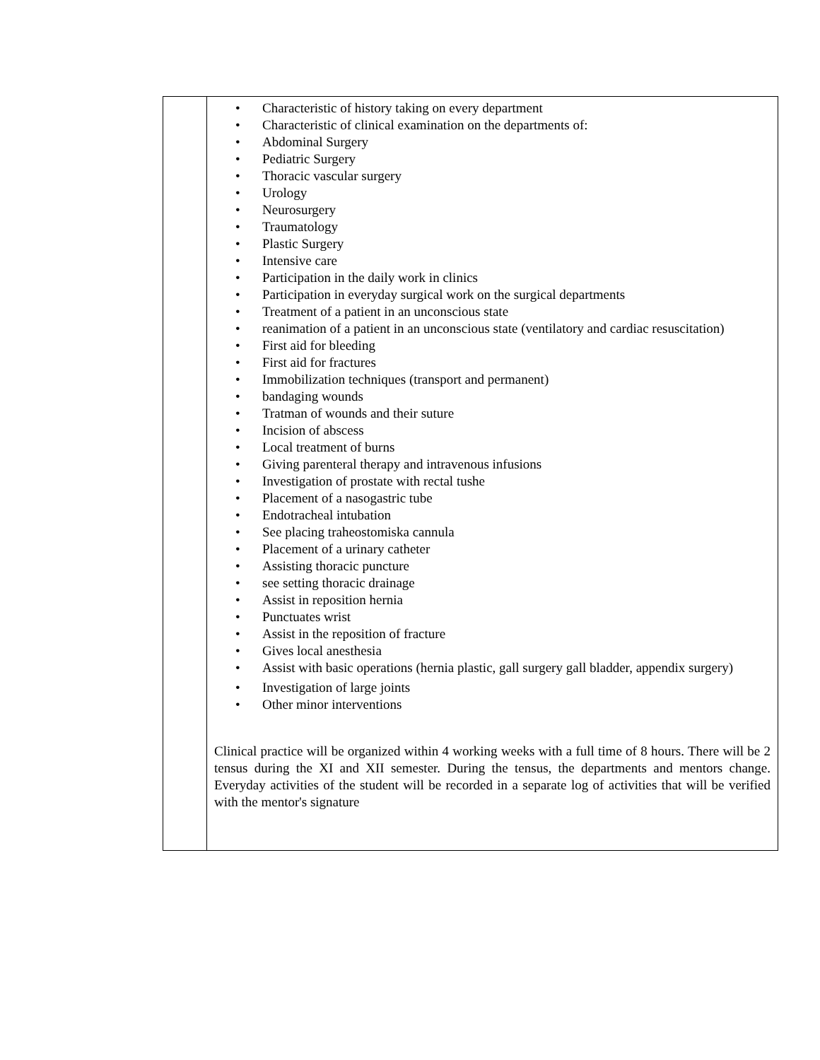| | • Characteristic of history taking on every department • Characteristic of clinical examination on the departments of: • Abdominal Surgery • Pediatric Surgery • Thoracic vascular surgery • Urology • Neurosurgery • Traumatology • Plastic Surgery • Intensive care • Participation in the daily work in clinics • Participation in everyday surgical work on the surgical departments • Treatment of a patient in an unconscious state • reanimation of a patient in an unconscious state (ventilatory and cardiac resuscitation) • First aid for bleeding • First aid for fractures • Immobilization techniques (transport and permanent) • bandaging wounds • Tratman of wounds and their suture • Incision of abscess • Local treatment of burns • Giving parenteral therapy and intravenous infusions • Investigation of prostate with rectal tushe • Placement of a nasogastric tube • Endotracheal intubation • See placing traheostomiska cannula • Placement of a urinary catheter • Assisting thoracic puncture • see setting thoracic drainage • Assist in reposition hernia • Punctuates wrist • Assist in the reposition of fracture • Gives local anesthesia • Assist with basic operations (hernia plastic, gall surgery gall bladder, appendix surgery) • Investigation of large joints • Other minor interventions Clinical practice will be organized within 4 working weeks with a full time of 8 hours. There will be 2 tensus during the XI and XII semester. During the tensus, the departments and mentors change. Everyday activities of the student will be recorded in a separate log of activities that will be verified with the mentor's signature |